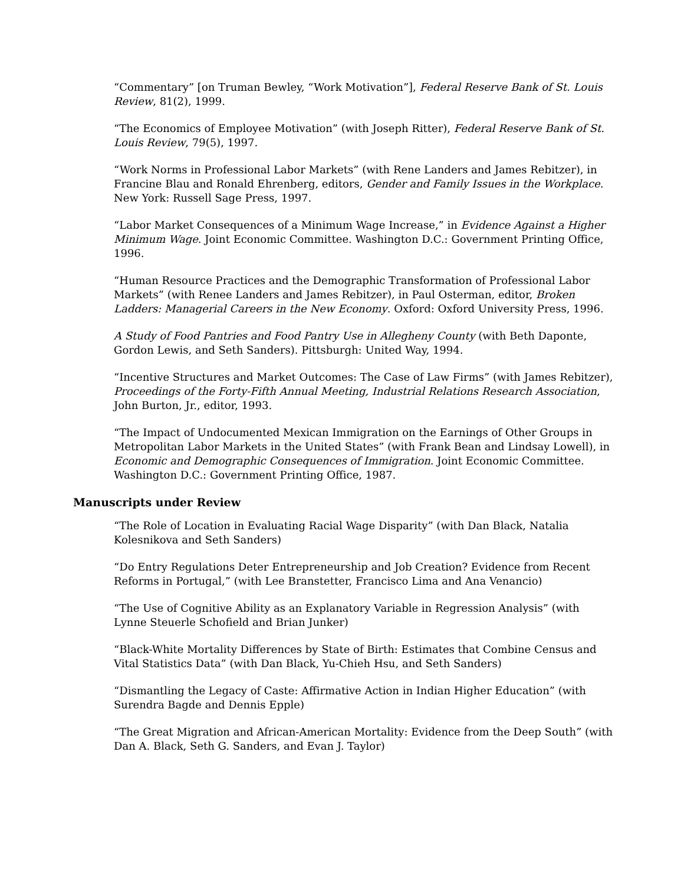“Commentary” [on Truman Bewley, “Work Motivation”], Federal Reserve Bank of St. Louis Review, 81(2), 1999.
“The Economics of Employee Motivation” (with Joseph Ritter), Federal Reserve Bank of St. Louis Review, 79(5), 1997.
“Work Norms in Professional Labor Markets” (with Rene Landers and James Rebitzer), in Francine Blau and Ronald Ehrenberg, editors, Gender and Family Issues in the Workplace. New York: Russell Sage Press, 1997.
“Labor Market Consequences of a Minimum Wage Increase,” in Evidence Against a Higher Minimum Wage. Joint Economic Committee. Washington D.C.: Government Printing Office, 1996.
“Human Resource Practices and the Demographic Transformation of Professional Labor Markets” (with Renee Landers and James Rebitzer), in Paul Osterman, editor, Broken Ladders: Managerial Careers in the New Economy. Oxford: Oxford University Press, 1996.
A Study of Food Pantries and Food Pantry Use in Allegheny County (with Beth Daponte, Gordon Lewis, and Seth Sanders). Pittsburgh: United Way, 1994.
“Incentive Structures and Market Outcomes: The Case of Law Firms” (with James Rebitzer), Proceedings of the Forty-Fifth Annual Meeting, Industrial Relations Research Association, John Burton, Jr., editor, 1993.
“The Impact of Undocumented Mexican Immigration on the Earnings of Other Groups in Metropolitan Labor Markets in the United States” (with Frank Bean and Lindsay Lowell), in Economic and Demographic Consequences of Immigration. Joint Economic Committee. Washington D.C.: Government Printing Office, 1987.
Manuscripts under Review
“The Role of Location in Evaluating Racial Wage Disparity” (with Dan Black, Natalia Kolesnikova and Seth Sanders)
“Do Entry Regulations Deter Entrepreneurship and Job Creation? Evidence from Recent Reforms in Portugal,” (with Lee Branstetter, Francisco Lima and Ana Venancio)
“The Use of Cognitive Ability as an Explanatory Variable in Regression Analysis” (with Lynne Steuerle Schofield and Brian Junker)
“Black-White Mortality Differences by State of Birth: Estimates that Combine Census and Vital Statistics Data” (with Dan Black, Yu-Chieh Hsu, and Seth Sanders)
“Dismantling the Legacy of Caste: Affirmative Action in Indian Higher Education” (with Surendra Bagde and Dennis Epple)
“The Great Migration and African-American Mortality: Evidence from the Deep South” (with Dan A. Black, Seth G. Sanders, and Evan J. Taylor)